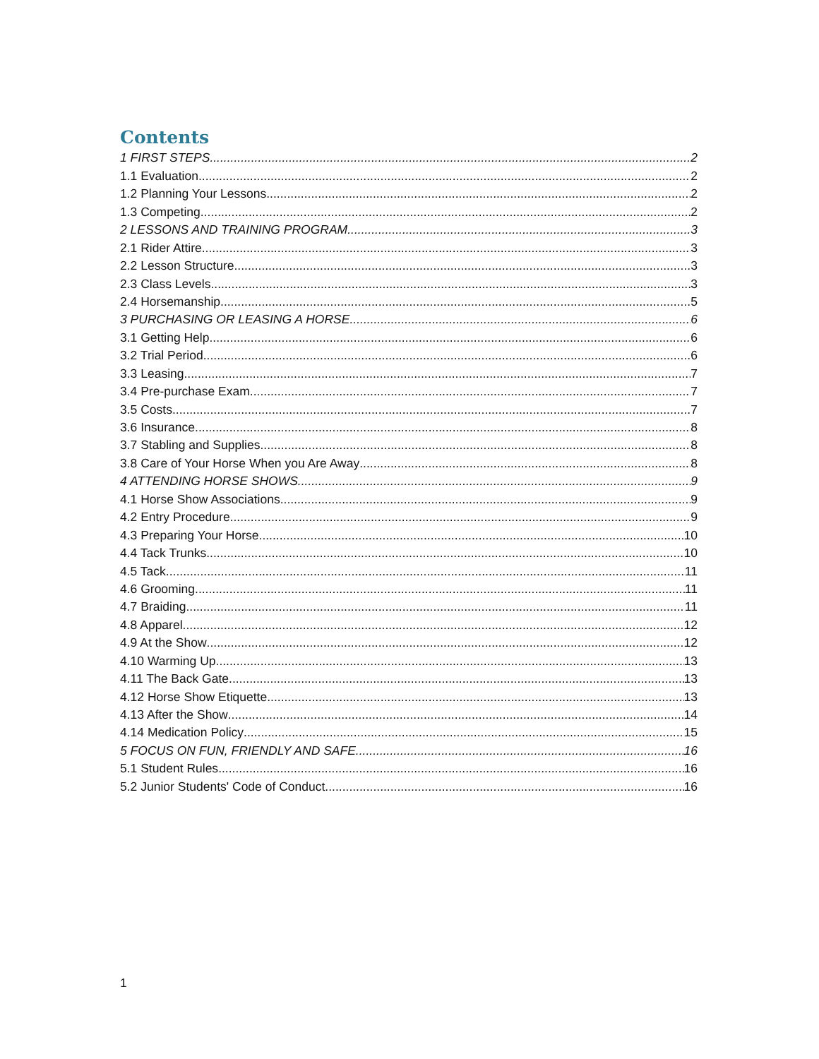Contents
1 FIRST STEPS 2
1.1 Evaluation 2
1.2 Planning Your Lessons 2
1.3 Competing 2
2 LESSONS AND TRAINING PROGRAM 3
2.1 Rider Attire 3
2.2 Lesson Structure 3
2.3 Class Levels 3
2.4 Horsemanship 5
3 PURCHASING OR LEASING A HORSE 6
3.1 Getting Help 6
3.2 Trial Period 6
3.3 Leasing 7
3.4 Pre-purchase Exam 7
3.5 Costs 7
3.6 Insurance 8
3.7 Stabling and Supplies 8
3.8 Care of Your Horse When you Are Away 8
4 ATTENDING HORSE SHOWS 9
4.1 Horse Show Associations 9
4.2 Entry Procedure 9
4.3 Preparing Your Horse 10
4.4 Tack Trunks 10
4.5 Tack 11
4.6 Grooming 11
4.7 Braiding 11
4.8 Apparel 12
4.9 At the Show 12
4.10 Warming Up 13
4.11 The Back Gate 13
4.12 Horse Show Etiquette 13
4.13 After the Show 14
4.14 Medication Policy 15
5 FOCUS ON FUN, FRIENDLY AND SAFE 16
5.1 Student Rules 16
5.2 Junior Students' Code of Conduct 16
1